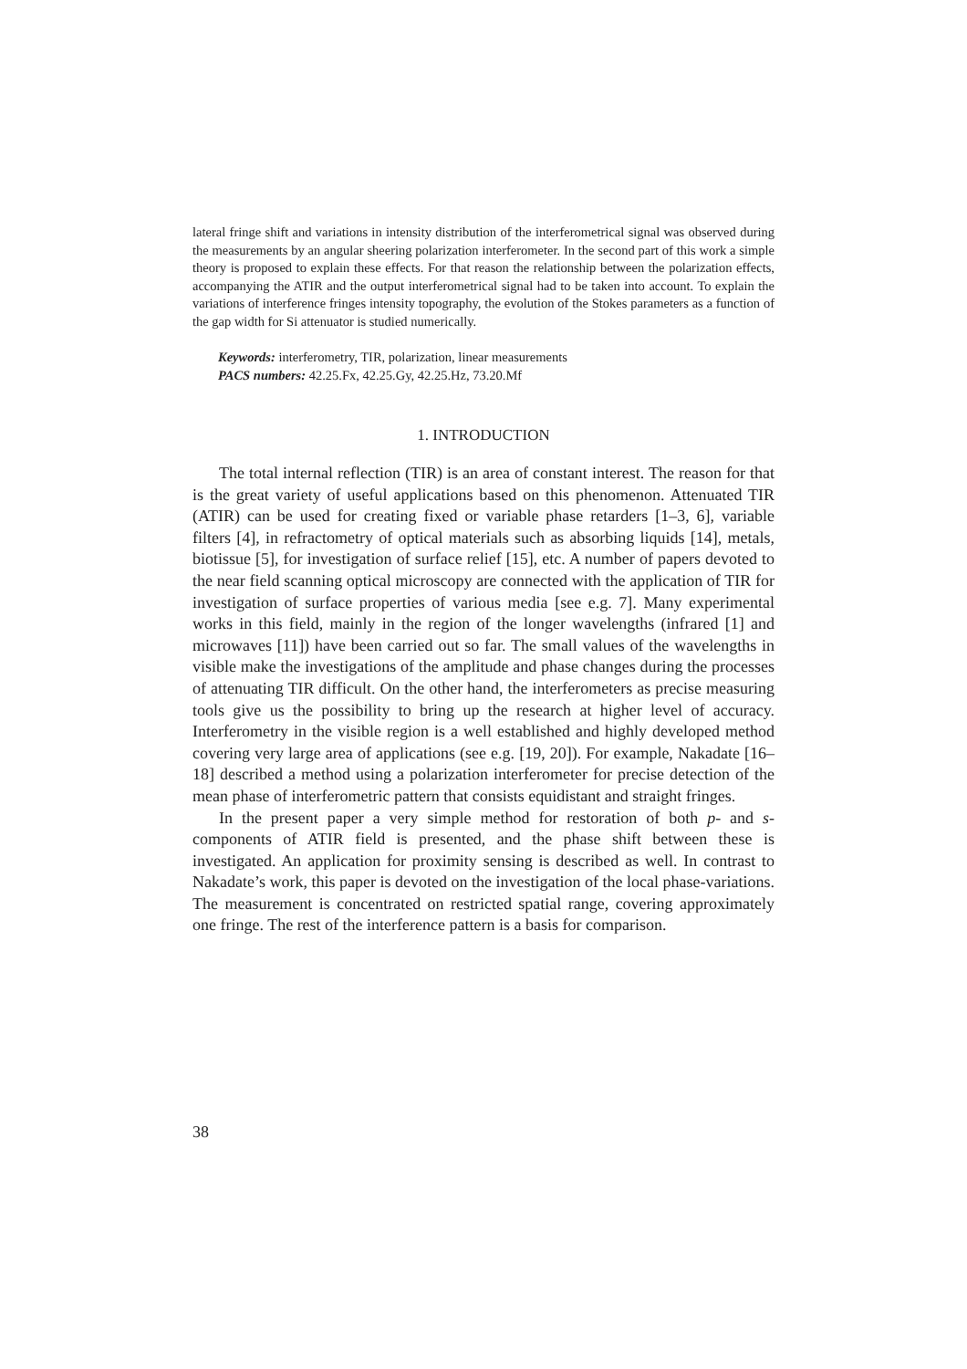lateral fringe shift and variations in intensity distribution of the interferometrical signal was observed during the measurements by an angular sheering polarization interferometer. In the second part of this work a simple theory is proposed to explain these effects. For that reason the relationship between the polarization effects, accompanying the ATIR and the output interferometrical signal had to be taken into account. To explain the variations of interference fringes intensity topography, the evolution of the Stokes parameters as a function of the gap width for Si attenuator is studied numerically.
Keywords: interferometry, TIR, polarization, linear measurements
PACS numbers: 42.25.Fx, 42.25.Gy, 42.25.Hz, 73.20.Mf
1. INTRODUCTION
The total internal reflection (TIR) is an area of constant interest. The reason for that is the great variety of useful applications based on this phenomenon. Attenuated TIR (ATIR) can be used for creating fixed or variable phase retarders [1–3, 6], variable filters [4], in refractometry of optical materials such as absorbing liquids [14], metals, biotissue [5], for investigation of surface relief [15], etc. A number of papers devoted to the near field scanning optical microscopy are connected with the application of TIR for investigation of surface properties of various media [see e.g. 7]. Many experimental works in this field, mainly in the region of the longer wavelengths (infrared [1] and microwaves [11]) have been carried out so far. The small values of the wavelengths in visible make the investigations of the amplitude and phase changes during the processes of attenuating TIR difficult. On the other hand, the interferometers as precise measuring tools give us the possibility to bring up the research at higher level of accuracy. Interferometry in the visible region is a well established and highly developed method covering very large area of applications (see e.g. [19, 20]). For example, Nakadate [16–18] described a method using a polarization interferometer for precise detection of the mean phase of interferometric pattern that consists equidistant and straight fringes.
In the present paper a very simple method for restoration of both p- and s-components of ATIR field is presented, and the phase shift between these is investigated. An application for proximity sensing is described as well. In contrast to Nakadate’s work, this paper is devoted on the investigation of the local phase-variations. The measurement is concentrated on restricted spatial range, covering approximately one fringe. The rest of the interference pattern is a basis for comparison.
38